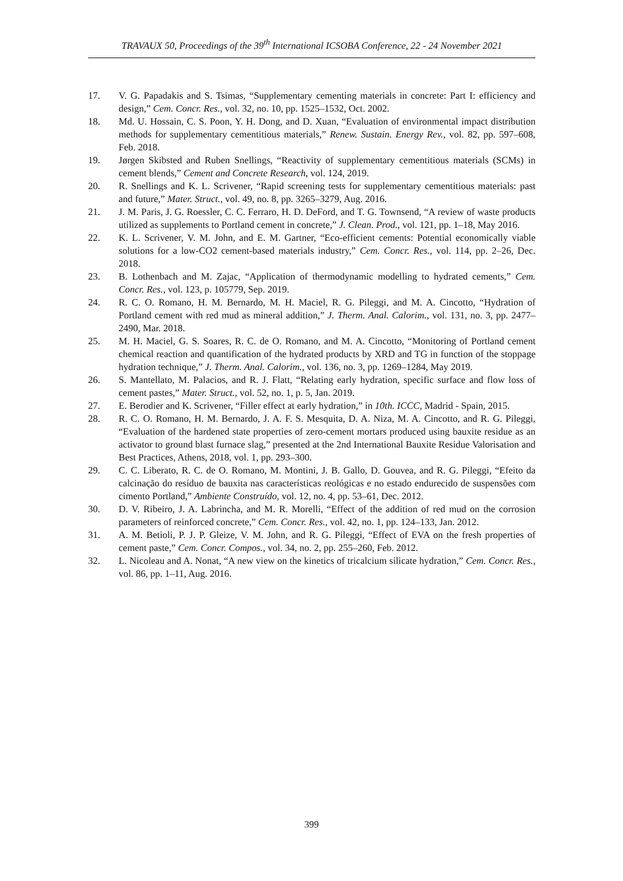TRAVAUX 50, Proceedings of the 39<sup>th</sup> International ICSOBA Conference, 22 - 24 November 2021
17. V. G. Papadakis and S. Tsimas, “Supplementary cementing materials in concrete: Part I: efficiency and design,” Cem. Concr. Res., vol. 32, no. 10, pp. 1525–1532, Oct. 2002.
18. Md. U. Hossain, C. S. Poon, Y. H. Dong, and D. Xuan, “Evaluation of environmental impact distribution methods for supplementary cementitious materials,” Renew. Sustain. Energy Rev., vol. 82, pp. 597–608, Feb. 2018.
19. Jørgen Skibsted and Ruben Snellings, “Reactivity of supplementary cementitious materials (SCMs) in cement blends,” Cement and Concrete Research, vol. 124, 2019.
20. R. Snellings and K. L. Scrivener, “Rapid screening tests for supplementary cementitious materials: past and future,” Mater. Struct., vol. 49, no. 8, pp. 3265–3279, Aug. 2016.
21. J. M. Paris, J. G. Roessler, C. C. Ferraro, H. D. DeFord, and T. G. Townsend, “A review of waste products utilized as supplements to Portland cement in concrete,” J. Clean. Prod., vol. 121, pp. 1–18, May 2016.
22. K. L. Scrivener, V. M. John, and E. M. Gartner, “Eco-efficient cements: Potential economically viable solutions for a low-CO2 cement-based materials industry,” Cem. Concr. Res., vol. 114, pp. 2–26, Dec. 2018.
23. B. Lothenbach and M. Zajac, “Application of thermodynamic modelling to hydrated cements,” Cem. Concr. Res., vol. 123, p. 105779, Sep. 2019.
24. R. C. O. Romano, H. M. Bernardo, M. H. Maciel, R. G. Pileggi, and M. A. Cincotto, “Hydration of Portland cement with red mud as mineral addition,” J. Therm. Anal. Calorim., vol. 131, no. 3, pp. 2477–2490, Mar. 2018.
25. M. H. Maciel, G. S. Soares, R. C. de O. Romano, and M. A. Cincotto, “Monitoring of Portland cement chemical reaction and quantification of the hydrated products by XRD and TG in function of the stoppage hydration technique,” J. Therm. Anal. Calorim., vol. 136, no. 3, pp. 1269–1284, May 2019.
26. S. Mantellato, M. Palacios, and R. J. Flatt, “Relating early hydration, specific surface and flow loss of cement pastes,” Mater. Struct., vol. 52, no. 1, p. 5, Jan. 2019.
27. E. Berodier and K. Scrivener, “Filler effect at early hydration,” in 10th. ICCC, Madrid - Spain, 2015.
28. R. C. O. Romano, H. M. Bernardo, J. A. F. S. Mesquita, D. A. Niza, M. A. Cincotto, and R. G. Pileggi, “Evaluation of the hardened state properties of zero-cement mortars produced using bauxite residue as an activator to ground blast furnace slag,” presented at the 2nd International Bauxite Residue Valorisation and Best Practices, Athens, 2018, vol. 1, pp. 293–300.
29. C. C. Liberato, R. C. de O. Romano, M. Montini, J. B. Gallo, D. Gouvea, and R. G. Pileggi, “Efeito da calcinação do resíduo de bauxita nas características reológicas e no estado endurecido de suspensões com cimento Portland,” Ambiente Construído, vol. 12, no. 4, pp. 53–61, Dec. 2012.
30. D. V. Ribeiro, J. A. Labrincha, and M. R. Morelli, “Effect of the addition of red mud on the corrosion parameters of reinforced concrete,” Cem. Concr. Res., vol. 42, no. 1, pp. 124–133, Jan. 2012.
31. A. M. Betioli, P. J. P. Gleize, V. M. John, and R. G. Pileggi, “Effect of EVA on the fresh properties of cement paste,” Cem. Concr. Compos., vol. 34, no. 2, pp. 255–260, Feb. 2012.
32. L. Nicoleau and A. Nonat, “A new view on the kinetics of tricalcium silicate hydration,” Cem. Concr. Res., vol. 86, pp. 1–11, Aug. 2016.
399